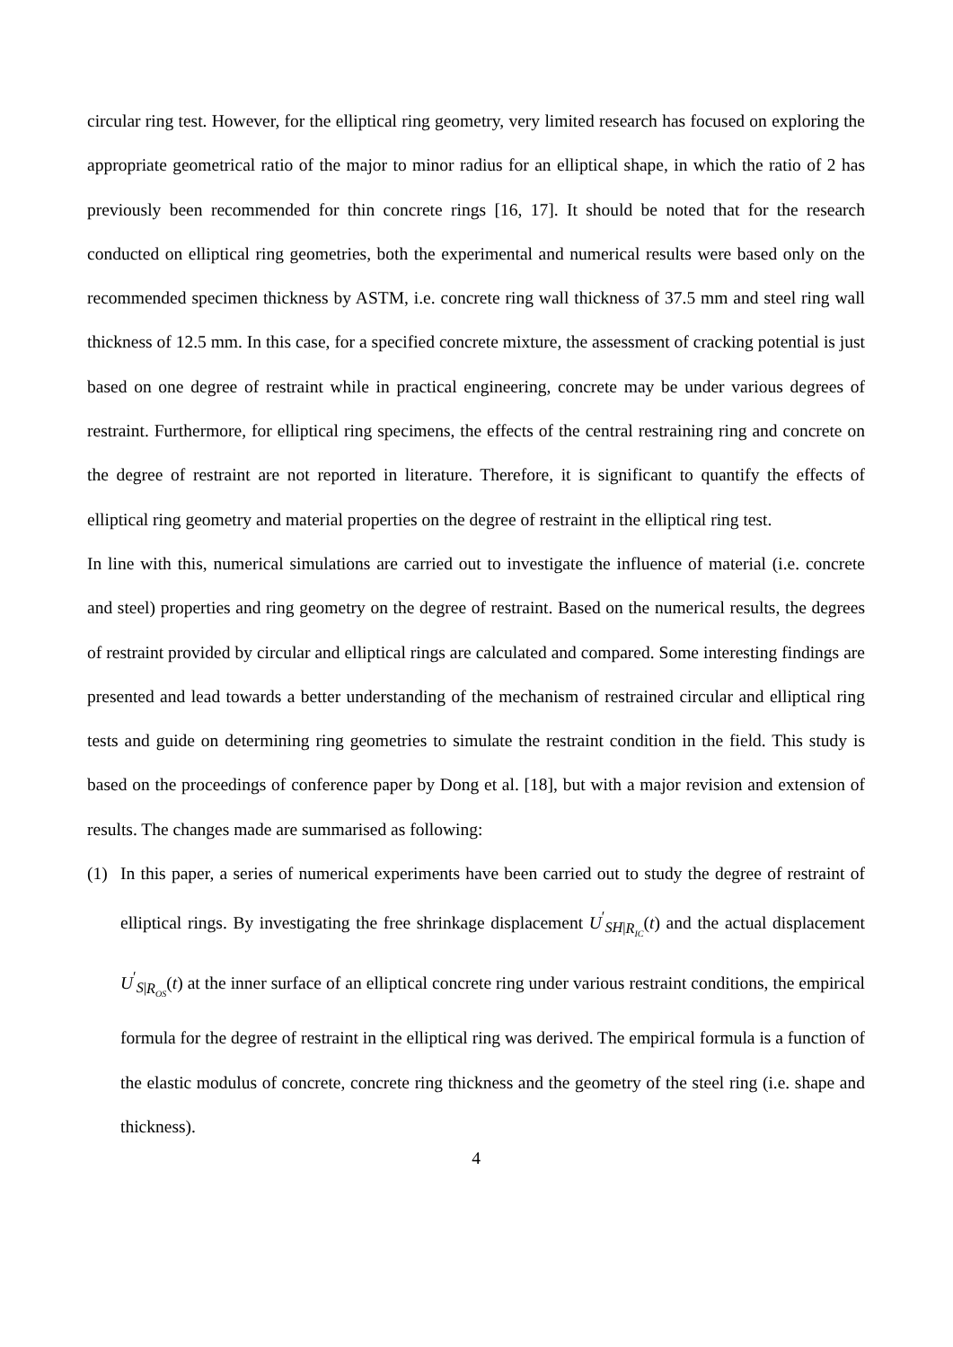circular ring test. However, for the elliptical ring geometry, very limited research has focused on exploring the appropriate geometrical ratio of the major to minor radius for an elliptical shape, in which the ratio of 2 has previously been recommended for thin concrete rings [16, 17]. It should be noted that for the research conducted on elliptical ring geometries, both the experimental and numerical results were based only on the recommended specimen thickness by ASTM, i.e. concrete ring wall thickness of 37.5 mm and steel ring wall thickness of 12.5 mm. In this case, for a specified concrete mixture, the assessment of cracking potential is just based on one degree of restraint while in practical engineering, concrete may be under various degrees of restraint. Furthermore, for elliptical ring specimens, the effects of the central restraining ring and concrete on the degree of restraint are not reported in literature. Therefore, it is significant to quantify the effects of elliptical ring geometry and material properties on the degree of restraint in the elliptical ring test.
In line with this, numerical simulations are carried out to investigate the influence of material (i.e. concrete and steel) properties and ring geometry on the degree of restraint. Based on the numerical results, the degrees of restraint provided by circular and elliptical rings are calculated and compared. Some interesting findings are presented and lead towards a better understanding of the mechanism of restrained circular and elliptical ring tests and guide on determining ring geometries to simulate the restraint condition in the field. This study is based on the proceedings of conference paper by Dong et al. [18], but with a major revision and extension of results. The changes made are summarised as following:
(1) In this paper, a series of numerical experiments have been carried out to study the degree of restraint of elliptical rings. By investigating the free shrinkage displacement U<sup>′</sup><sub>SH|R<sub>IC</sub></sub>(t) and the actual displacement U<sup>′</sup><sub>S|R<sub>OS</sub></sub>(t) at the inner surface of an elliptical concrete ring under various restraint conditions, the empirical formula for the degree of restraint in the elliptical ring was derived. The empirical formula is a function of the elastic modulus of concrete, concrete ring thickness and the geometry of the steel ring (i.e. shape and thickness).
4